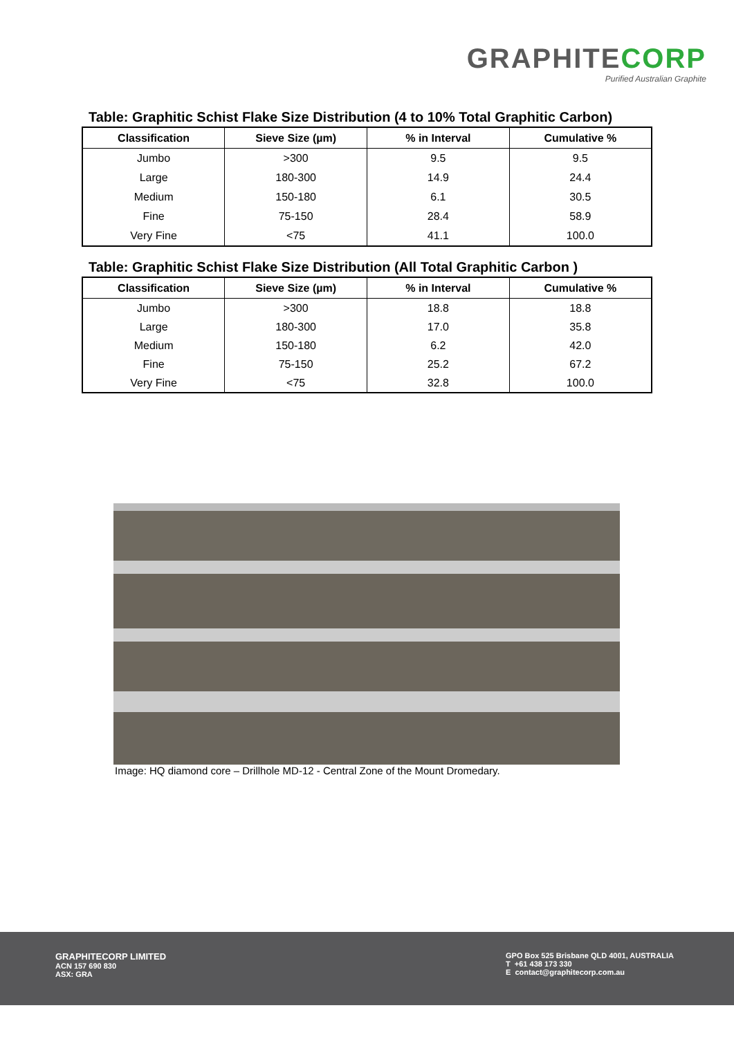GRAPHITECORP
Purified Australian Graphite
Table: Graphitic Schist Flake Size Distribution (4 to 10% Total Graphitic Carbon)
| Classification | Sieve Size (µm) | % in Interval | Cumulative % |
| --- | --- | --- | --- |
| Jumbo | >300 | 9.5 | 9.5 |
| Large | 180-300 | 14.9 | 24.4 |
| Medium | 150-180 | 6.1 | 30.5 |
| Fine | 75-150 | 28.4 | 58.9 |
| Very Fine | <75 | 41.1 | 100.0 |
Table: Graphitic Schist Flake Size Distribution (All Total Graphitic Carbon )
| Classification | Sieve Size (µm) | % in Interval | Cumulative % |
| --- | --- | --- | --- |
| Jumbo | >300 | 18.8 | 18.8 |
| Large | 180-300 | 17.0 | 35.8 |
| Medium | 150-180 | 6.2 | 42.0 |
| Fine | 75-150 | 25.2 | 67.2 |
| Very Fine | <75 | 32.8 | 100.0 |
Image: HQ diamond core – Drillhole MD-12 - Central Zone of the Mount Dromedary.
GRAPHITECORP LIMITED
ACN 157 690 830
ASX: GRA
GPO Box 525 Brisbane QLD 4001, AUSTRALIA
T +61 438 173 330
E contact@graphitecorp.com.au